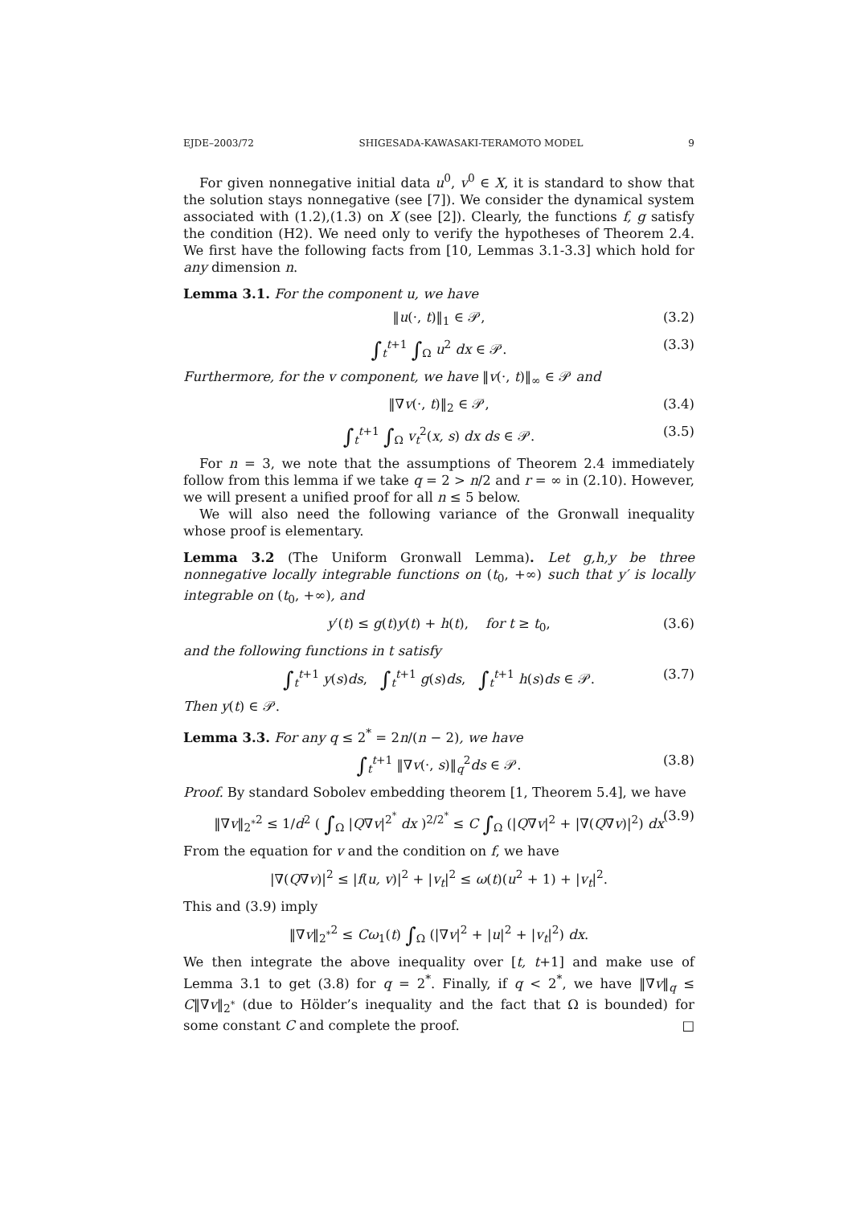EJDE–2003/72 SHIGESADA-KAWASAKI-TERAMOTO MODEL 9
For given nonnegative initial data u<sup>0</sup>, v<sup>0</sup> ∈ X, it is standard to show that the solution stays nonnegative (see [7]). We consider the dynamical system associated with (1.2),(1.3) on X (see [2]). Clearly, the functions f, g satisfy the condition (H2). We need only to verify the hypotheses of Theorem 2.4. We first have the following facts from [10, Lemmas 3.1-3.3] which hold for any dimension n.
Lemma 3.1. For the component u, we have
‖u(·, t)‖<sub>1</sub> ∈ 𝒫, (3.2)
∫<sub>t</sub><sup>t+1</sup> ∫<sub>Ω</sub> u<sup>2</sup> dx ∈ 𝒫. (3.3)
Furthermore, for the v component, we have ‖v(·, t)‖<sub>∞</sub> ∈ 𝒫 and
‖∇v(·, t)‖<sub>2</sub> ∈ 𝒫, (3.4)
∫<sub>t</sub><sup>t+1</sup> ∫<sub>Ω</sub> v<sub>t</sub><sup>2</sup>(x, s) dx ds ∈ 𝒫. (3.5)
For n = 3, we note that the assumptions of Theorem 2.4 immediately follow from this lemma if we take q = 2 > n/2 and r = ∞ in (2.10). However, we will present a unified proof for all n ≤ 5 below.
We will also need the following variance of the Gronwall inequality whose proof is elementary.
Lemma 3.2 (The Uniform Gronwall Lemma). Let g,h,y be three nonnegative locally integrable functions on (t<sub>0</sub>, +∞) such that y′ is locally integrable on (t<sub>0</sub>, +∞), and
y′(t) ≤ g(t)y(t) + h(t), for t ≥ t<sub>0</sub>, (3.6)
and the following functions in t satisfy
∫<sub>t</sub><sup>t+1</sup> y(s)ds, ∫<sub>t</sub><sup>t+1</sup> g(s)ds, ∫<sub>t</sub><sup>t+1</sup> h(s)ds ∈ 𝒫. (3.7)
Then y(t) ∈ 𝒫.
Lemma 3.3. For any q ≤ 2<sup>*</sup> = 2n/(n − 2), we have
∫<sub>t</sub><sup>t+1</sup> ‖∇v(·, s)‖<sub>q</sub><sup>2</sup>ds ∈ 𝒫. (3.8)
Proof. By standard Sobolev embedding theorem [1, Theorem 5.4], we have
‖∇v‖<sub>2<sup>*</sup></sub><sup>2</sup> ≤ 1/d<sup>2</sup> ( ∫<sub>Ω</sub> |Q∇v|<sup>2<sup>*</sup></sup> dx )<sup>2/2<sup>*</sup></sup> ≤ C ∫<sub>Ω</sub> (|Q∇v|<sup>2</sup> + |∇(Q∇v)|<sup>2</sup>) dx (3.9)
From the equation for v and the condition on f, we have
|∇(Q∇v)|<sup>2</sup> ≤ |f(u, v)|<sup>2</sup> + |v<sub>t</sub>|<sup>2</sup> ≤ ω(t)(u<sup>2</sup> + 1) + |v<sub>t</sub>|<sup>2</sup>.
This and (3.9) imply
‖∇v‖<sub>2<sup>*</sup></sub><sup>2</sup> ≤ Cω<sub>1</sub>(t) ∫<sub>Ω</sub> (|∇v|<sup>2</sup> + |u|<sup>2</sup> + |v<sub>t</sub>|<sup>2</sup>) dx.
We then integrate the above inequality over [t, t+1] and make use of Lemma 3.1 to get (3.8) for q = 2<sup>*</sup>. Finally, if q < 2<sup>*</sup>, we have ‖∇v‖<sub>q</sub> ≤ C‖∇v‖<sub>2<sup>*</sup></sub> (due to Hölder’s inequality and the fact that Ω is bounded) for some constant C and complete the proof. □